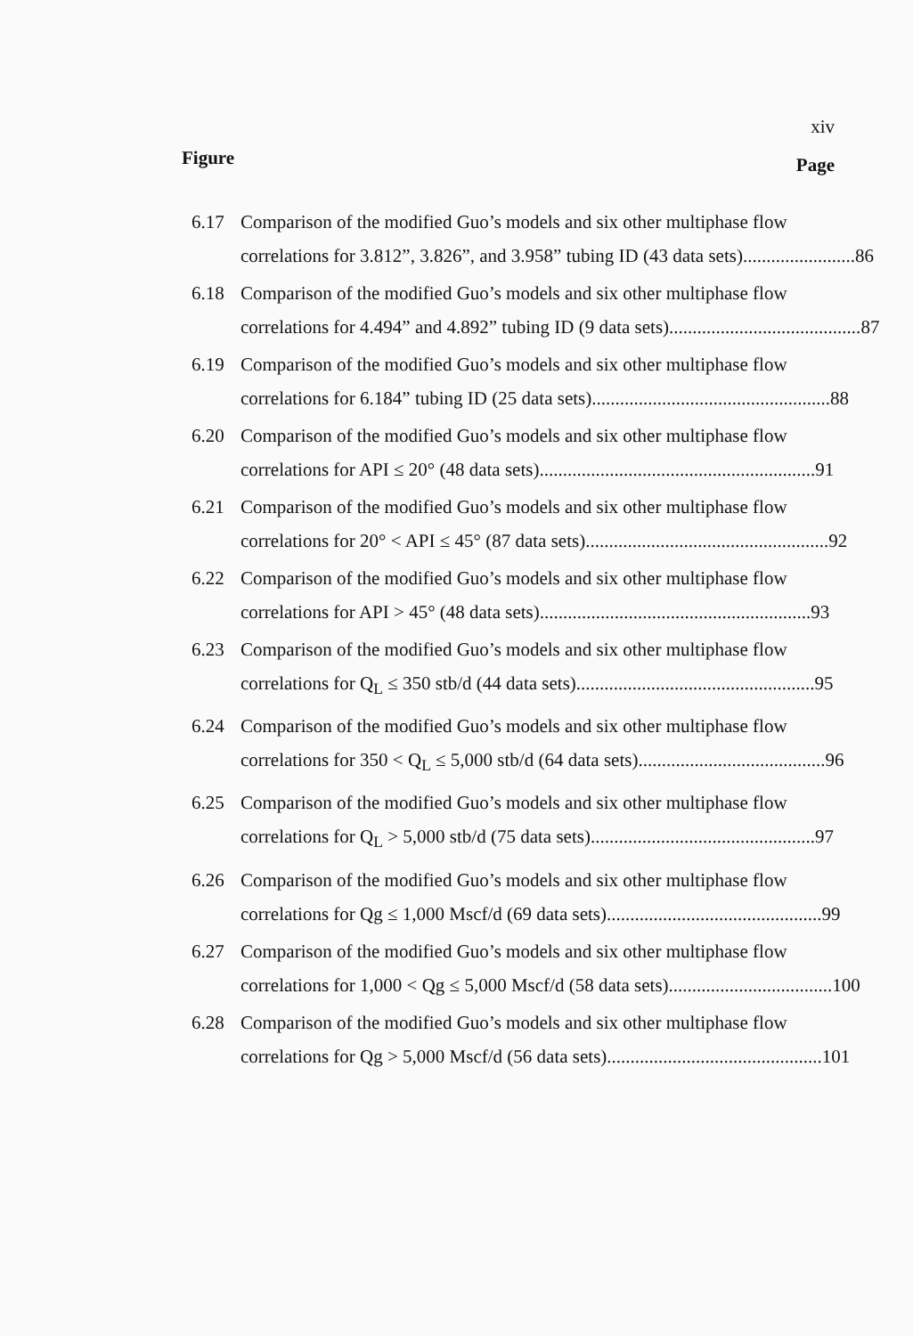xiv
Figure Page
6.17 Comparison of the modified Guo’s models and six other multiphase flow
correlations for 3.812”, 3.826”, and 3.958” tubing ID (43 data sets)........................ 86
6.18 Comparison of the modified Guo’s models and six other multiphase flow
correlations for 4.494” and 4.892” tubing ID (9 data sets)......................................... 87
6.19 Comparison of the modified Guo’s models and six other multiphase flow
correlations for 6.184” tubing ID (25 data sets)................................................... 88
6.20 Comparison of the modified Guo’s models and six other multiphase flow
correlations for API ≤ 20° (48 data sets)........................................................... 91
6.21 Comparison of the modified Guo’s models and six other multiphase flow
correlations for 20° < API ≤ 45° (87 data sets).................................................... 92
6.22 Comparison of the modified Guo’s models and six other multiphase flow
correlations for API > 45° (48 data sets).......................................................... 93
6.23 Comparison of the modified Guo’s models and six other multiphase flow
correlations for Q<sub>L</sub> ≤ 350 stb/d (44 data sets)................................................... 95
6.24 Comparison of the modified Guo’s models and six other multiphase flow
correlations for 350 < Q<sub>L</sub> ≤ 5,000 stb/d (64 data sets)........................................ 96
6.25 Comparison of the modified Guo’s models and six other multiphase flow
correlations for Q<sub>L</sub> > 5,000 stb/d (75 data sets)................................................ 97
6.26 Comparison of the modified Guo’s models and six other multiphase flow
correlations for Qg ≤ 1,000 Mscf/d (69 data sets).............................................. 99
6.27 Comparison of the modified Guo’s models and six other multiphase flow
correlations for 1,000 < Qg ≤ 5,000 Mscf/d (58 data sets)................................... 100
6.28 Comparison of the modified Guo’s models and six other multiphase flow
correlations for Qg > 5,000 Mscf/d (56 data sets).............................................. 101